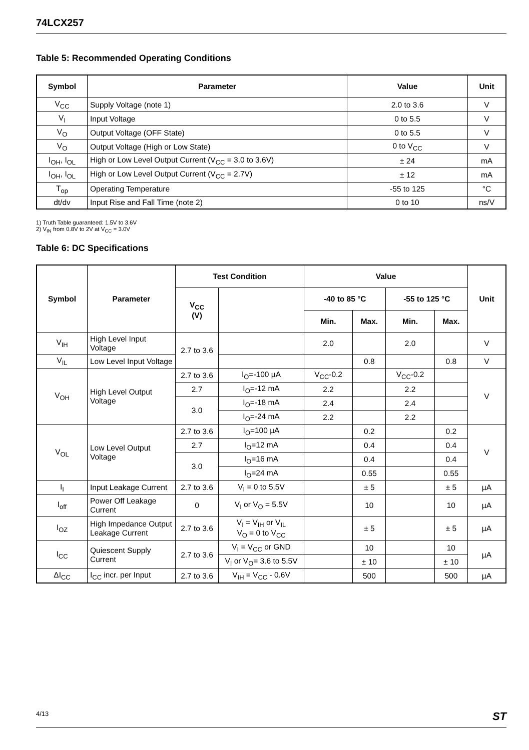74LCX257
Table 5: Recommended Operating Conditions
| Symbol | Parameter | Value | Unit |
| --- | --- | --- | --- |
| V<sub>CC</sub> | Supply Voltage (note 1) | 2.0 to 3.6 | V |
| V<sub>I</sub> | Input Voltage | 0 to 5.5 | V |
| V<sub>O</sub> | Output Voltage (OFF State) | 0 to 5.5 | V |
| V<sub>O</sub> | Output Voltage (High or Low State) | 0 to V<sub>CC</sub> | V |
| I<sub>OH</sub>, I<sub>OL</sub> | High or Low Level Output Current (V<sub>CC</sub> = 3.0 to 3.6V) | ± 24 | mA |
| I<sub>OH</sub>, I<sub>OL</sub> | High or Low Level Output Current (V<sub>CC</sub> = 2.7V) | ± 12 | mA |
| T<sub>op</sub> | Operating Temperature | -55 to 125 | °C |
| dt/dv | Input Rise and Fall Time (note 2) | 0 to 10 | ns/V |
1) Truth Table guaranteed: 1.5V to 3.6V
2) V<sub>IN</sub> from 0.8V to 2V at V<sub>CC</sub> = 3.0V
Table 6: DC Specifications
| Symbol | Parameter | Test Condition | | Value | | | | Unit |
| --- | --- | --- | --- | --- | --- | --- | --- | --- |
| | | V<sub>CC</sub> (V) | | -40 to 85 °C | | -55 to 125 °C | | |
| | | | | Min. | Max. | Min. | Max. | |
| V<sub>IH</sub> | High Level Input Voltage | 2.7 to 3.6 | | 2.0 | | 2.0 | | V |
| V<sub>IL</sub> | Low Level Input Voltage | | | | 0.8 | | 0.8 | V |
| V<sub>OH</sub> | High Level Output Voltage | 2.7 to 3.6 | I<sub>O</sub>=-100 µA | V<sub>CC</sub>-0.2 | | V<sub>CC</sub>-0.2 | | V |
| | | 2.7 | I<sub>O</sub>=-12 mA | 2.2 | | 2.2 | | |
| | | 3.0 | I<sub>O</sub>=-18 mA | 2.4 | | 2.4 | | |
| | | | I<sub>O</sub>=-24 mA | 2.2 | | 2.2 | | |
| V<sub>OL</sub> | Low Level Output Voltage | 2.7 to 3.6 | I<sub>O</sub>=100 µA | | 0.2 | | 0.2 | V |
| | | 2.7 | I<sub>O</sub>=12 mA | | 0.4 | | 0.4 | |
| | | 3.0 | I<sub>O</sub>=16 mA | | 0.4 | | 0.4 | |
| | | | I<sub>O</sub>=24 mA | | 0.55 | | 0.55 | |
| I<sub>I</sub> | Input Leakage Current | 2.7 to 3.6 | V<sub>I</sub> = 0 to 5.5V | | ± 5 | | ± 5 | µA |
| I<sub>off</sub> | Power Off Leakage Current | 0 | V<sub>I</sub> or V<sub>O</sub> = 5.5V | | 10 | | 10 | µA |
| I<sub>OZ</sub> | High Impedance Output Leakage Current | 2.7 to 3.6 | V<sub>I</sub> = V<sub>IH</sub> or V<sub>IL</sub> V<sub>O</sub> = 0 to V<sub>CC</sub> | | ± 5 | | ± 5 | µA |
| I<sub>CC</sub> | Quiescent Supply Current | 2.7 to 3.6 | V<sub>I</sub> = V<sub>CC</sub> or GND | | 10 | | 10 | µA |
| | | | V<sub>I</sub> or V<sub>O</sub>= 3.6 to 5.5V | | ± 10 | | ± 10 | |
| ΔI<sub>CC</sub> | I<sub>CC</sub> incr. per Input | 2.7 to 3.6 | V<sub>IH</sub> = V<sub>CC</sub> - 0.6V | | 500 | | 500 | µA |
4/13 ST